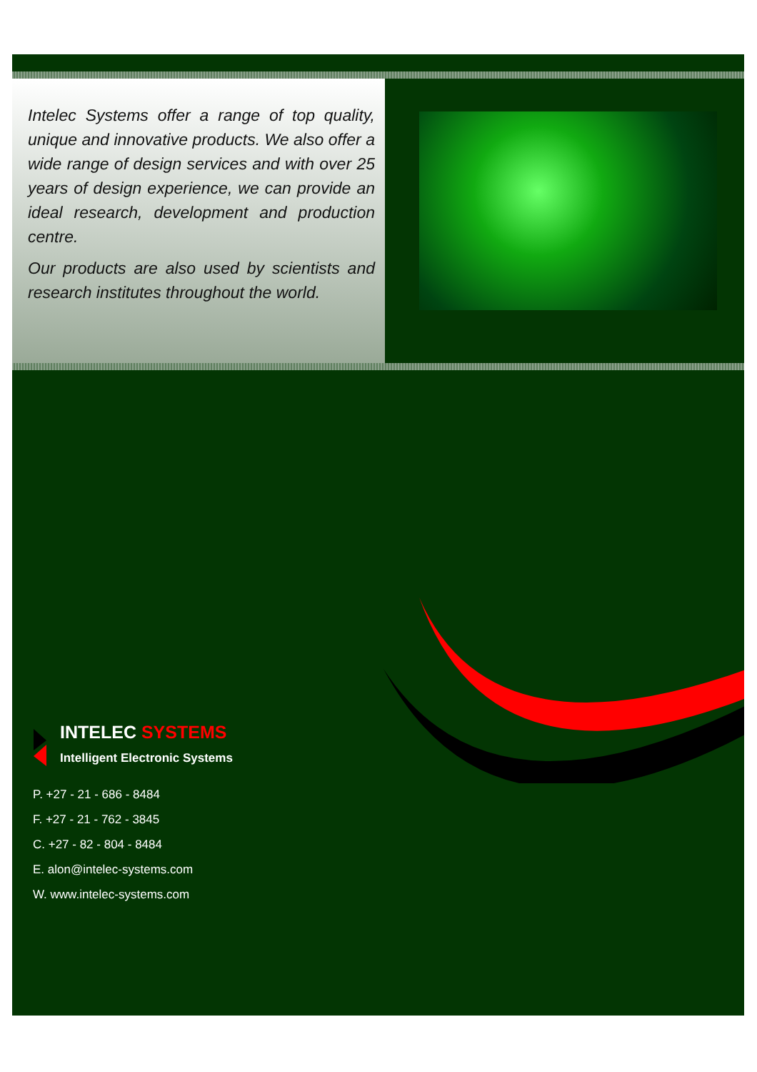Intelec Systems offer a range of top quality, unique and innovative products. We also offer a wide range of design services and with over 25 years of design experience, we can provide an ideal research, development and production centre.
Our products are also used by scientists and research institutes throughout the world.
INTELEC SYSTEMS
Intelligent Electronic Systems
P. +27 - 21 - 686 - 8484
F. +27 - 21 - 762 - 3845
C. +27 - 82 - 804 - 8484
E. alon@intelec-systems.com
W. www.intelec-systems.com